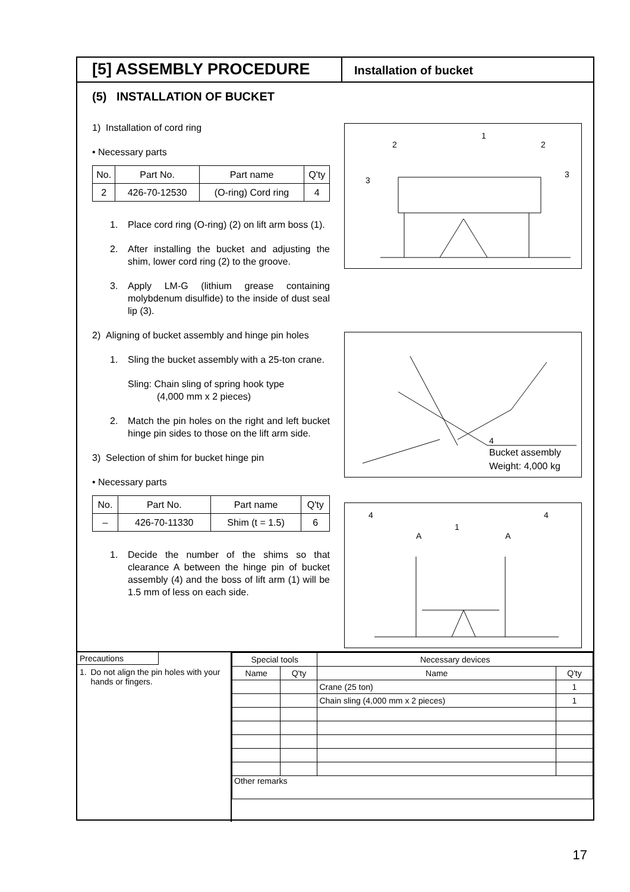[5] ASSEMBLY PROCEDURE
Installation of bucket
(5) INSTALLATION OF BUCKET
1) Installation of cord ring
• Necessary parts
| No. | Part No. | Part name | Q'ty |
| 2 | 426-70-12530 | (O-ring) Cord ring | 4 |
1. Place cord ring (O-ring) (2) on lift arm boss (1).
2. After installing the bucket and adjusting the shim, lower cord ring (2) to the groove.
3. Apply LM-G (lithium grease containing molybdenum disulfide) to the inside of dust seal lip (3).
2) Aligning of bucket assembly and hinge pin holes
1. Sling the bucket assembly with a 25-ton crane.
Sling: Chain sling of spring hook type
(4,000 mm x 2 pieces)
2. Match the pin holes on the right and left bucket hinge pin sides to those on the lift arm side.
3) Selection of shim for bucket hinge pin
• Necessary parts
| No. | Part No. | Part name | Q'ty |
| – | 426-70-11330 | Shim (t = 1.5) | 6 |
1. Decide the number of the shims so that clearance A between the hinge pin of bucket assembly (4) and the boss of lift arm (1) will be 1.5 mm of less on each side.
2
1
2
3
3
4
Bucket assembly
Weight: 4,000 kg
4
4
A
A
1
Precautions
1. Do not align the pin holes with your hands or fingers.
| Special tools | | Necessary devices | |
| Name | Q'ty | Name | Q'ty |
| | | Crane (25 ton) | 1 |
| | | Chain sling (4,000 mm x 2 pieces) | 1 |
| Other remarks | | | |
17